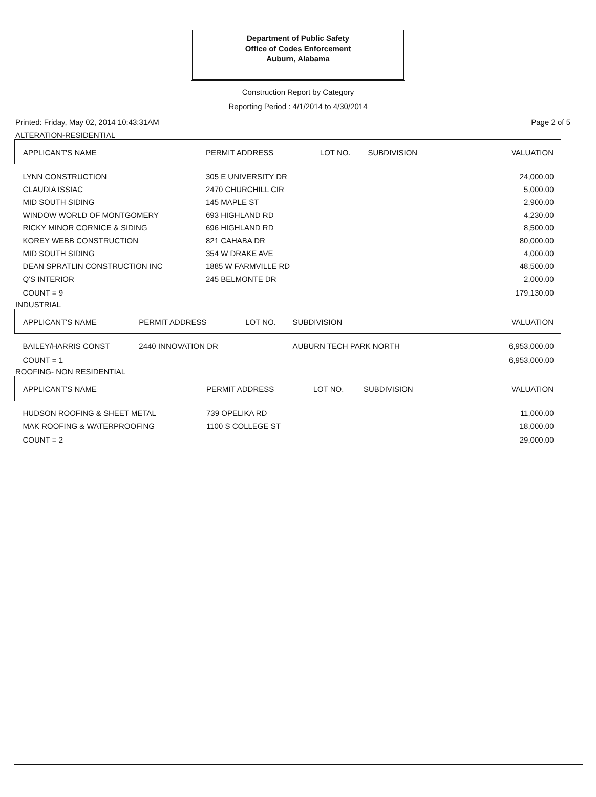Department of Public Safety
Office of Codes Enforcement
Auburn, Alabama
Construction Report by Category
Reporting Period : 4/1/2014 to 4/30/2014
Printed: Friday, May 02, 2014 10:43:31AM Page 2 of 5
ALTERATION-RESIDENTIAL
| APPLICANT'S NAME | PERMIT ADDRESS | LOT NO. | SUBDIVISION | VALUATION |
| --- | --- | --- | --- | --- |
| LYNN CONSTRUCTION | 305 E UNIVERSITY DR | | | 24,000.00 |
| CLAUDIA ISSIAC | 2470 CHURCHILL CIR | | | 5,000.00 |
| MID SOUTH SIDING | 145 MAPLE ST | | | 2,900.00 |
| WINDOW WORLD OF MONTGOMERY | 693 HIGHLAND RD | | | 4,230.00 |
| RICKY MINOR CORNICE & SIDING | 696 HIGHLAND RD | | | 8,500.00 |
| KOREY WEBB CONSTRUCTION | 821 CAHABA DR | | | 80,000.00 |
| MID SOUTH SIDING | 354 W DRAKE AVE | | | 4,000.00 |
| DEAN SPRATLIN CONSTRUCTION INC | 1885 W FARMVILLE RD | | | 48,500.00 |
| Q'S INTERIOR | 245 BELMONTE DR | | | 2,000.00 |
| COUNT = 9 | | | | 179,130.00 |
INDUSTRIAL
| APPLICANT'S NAME | PERMIT ADDRESS | LOT NO. | SUBDIVISION | VALUATION |
| --- | --- | --- | --- | --- |
| BAILEY/HARRIS CONST | 2440 INNOVATION DR | | AUBURN TECH PARK NORTH | 6,953,000.00 |
| COUNT = 1 | | | | 6,953,000.00 |
ROOFING- NON RESIDENTIAL
| APPLICANT'S NAME | PERMIT ADDRESS | LOT NO. | SUBDIVISION | VALUATION |
| --- | --- | --- | --- | --- |
| HUDSON ROOFING & SHEET METAL | 739 OPELIKA RD | | | 11,000.00 |
| MAK ROOFING & WATERPROOFING | 1100 S COLLEGE ST | | | 18,000.00 |
| COUNT = 2 | | | | 29,000.00 |